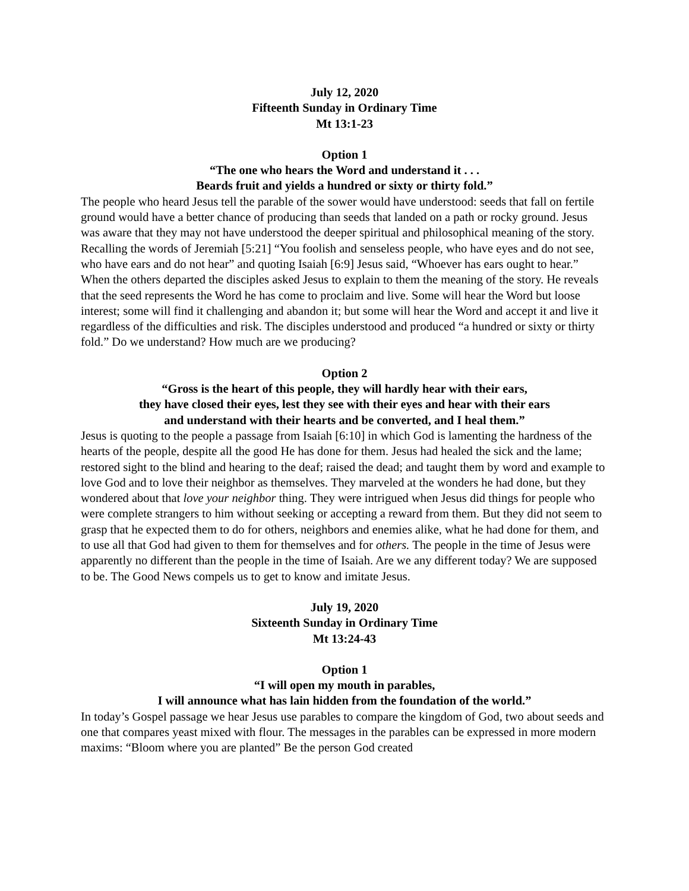July 12, 2020
Fifteenth Sunday in Ordinary Time
Mt 13:1-23
Option 1
“The one who hears the Word and understand it . . .
Beards fruit and yields a hundred or sixty or thirty fold.”
The people who heard Jesus tell the parable of the sower would have understood: seeds that fall on fertile ground would have a better chance of producing than seeds that landed on a path or rocky ground. Jesus was aware that they may not have understood the deeper spiritual and philosophical meaning of the story. Recalling the words of Jeremiah [5:21] “You foolish and senseless people, who have eyes and do not see, who have ears and do not hear” and quoting Isaiah [6:9] Jesus said, “Whoever has ears ought to hear.” When the others departed the disciples asked Jesus to explain to them the meaning of the story. He reveals that the seed represents the Word he has come to proclaim and live. Some will hear the Word but loose interest; some will find it challenging and abandon it; but some will hear the Word and accept it and live it regardless of the difficulties and risk. The disciples understood and produced “a hundred or sixty or thirty fold.” Do we understand? How much are we producing?
Option 2
“Gross is the heart of this people, they will hardly hear with their ears,
they have closed their eyes, lest they see with their eyes and hear with their ears
and understand with their hearts and be converted, and I heal them.”
Jesus is quoting to the people a passage from Isaiah [6:10] in which God is lamenting the hardness of the hearts of the people, despite all the good He has done for them. Jesus had healed the sick and the lame; restored sight to the blind and hearing to the deaf; raised the dead; and taught them by word and example to love God and to love their neighbor as themselves. They marveled at the wonders he had done, but they wondered about that love your neighbor thing. They were intrigued when Jesus did things for people who were complete strangers to him without seeking or accepting a reward from them. But they did not seem to grasp that he expected them to do for others, neighbors and enemies alike, what he had done for them, and to use all that God had given to them for themselves and for others. The people in the time of Jesus were apparently no different than the people in the time of Isaiah. Are we any different today? We are supposed to be. The Good News compels us to get to know and imitate Jesus.
July 19, 2020
Sixteenth Sunday in Ordinary Time
Mt 13:24-43
Option 1
“I will open my mouth in parables,
I will announce what has lain hidden from the foundation of the world.”
In today’s Gospel passage we hear Jesus use parables to compare the kingdom of God, two about seeds and one that compares yeast mixed with flour. The messages in the parables can be expressed in more modern maxims: “Bloom where you are planted” Be the person God created